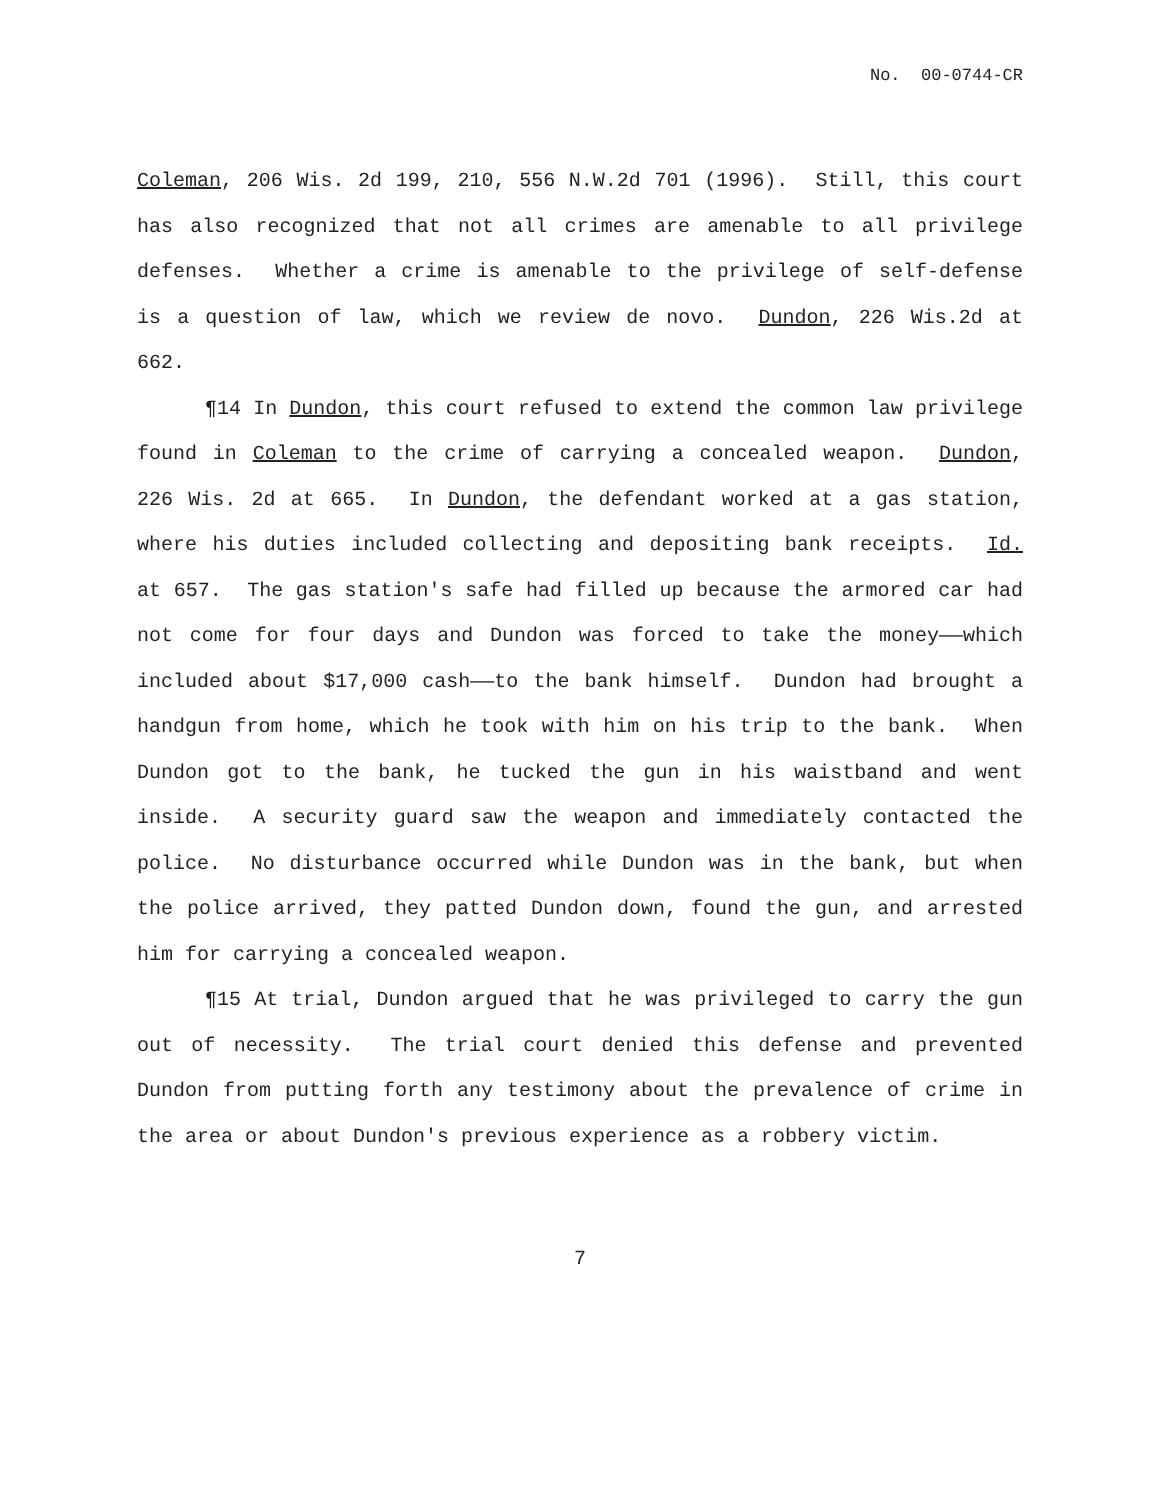No. 00-0744-CR
Coleman, 206 Wis. 2d 199, 210, 556 N.W.2d 701 (1996). Still, this court has also recognized that not all crimes are amenable to all privilege defenses. Whether a crime is amenable to the privilege of self-defense is a question of law, which we review de novo. Dundon, 226 Wis.2d at 662.
¶14 In Dundon, this court refused to extend the common law privilege found in Coleman to the crime of carrying a concealed weapon. Dundon, 226 Wis. 2d at 665. In Dundon, the defendant worked at a gas station, where his duties included collecting and depositing bank receipts. Id. at 657. The gas station's safe had filled up because the armored car had not come for four days and Dundon was forced to take the money——which included about $17,000 cash——to the bank himself. Dundon had brought a handgun from home, which he took with him on his trip to the bank. When Dundon got to the bank, he tucked the gun in his waistband and went inside. A security guard saw the weapon and immediately contacted the police. No disturbance occurred while Dundon was in the bank, but when the police arrived, they patted Dundon down, found the gun, and arrested him for carrying a concealed weapon.
¶15 At trial, Dundon argued that he was privileged to carry the gun out of necessity. The trial court denied this defense and prevented Dundon from putting forth any testimony about the prevalence of crime in the area or about Dundon's previous experience as a robbery victim.
7